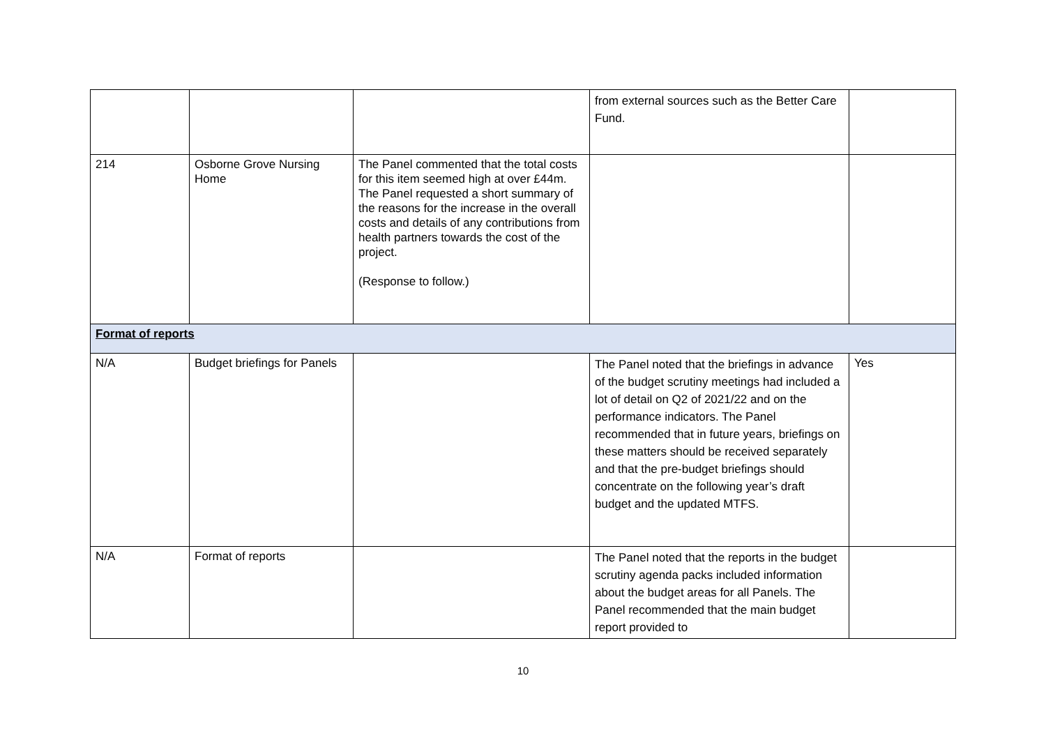| | | | from external sources such as the Better Care Fund. | |
| 214 | Osborne Grove Nursing Home | The Panel commented that the total costs for this item seemed high at over £44m. The Panel requested a short summary of the reasons for the increase in the overall costs and details of any contributions from health partners towards the cost of the project. (Response to follow.) | | |
| Format of reports | | | | |
| N/A | Budget briefings for Panels | | The Panel noted that the briefings in advance of the budget scrutiny meetings had included a lot of detail on Q2 of 2021/22 and on the performance indicators. The Panel recommended that in future years, briefings on these matters should be received separately and that the pre-budget briefings should concentrate on the following year’s draft budget and the updated MTFS. | Yes |
| N/A | Format of reports | | The Panel noted that the reports in the budget scrutiny agenda packs included information about the budget areas for all Panels. The Panel recommended that the main budget report provided to | |
10